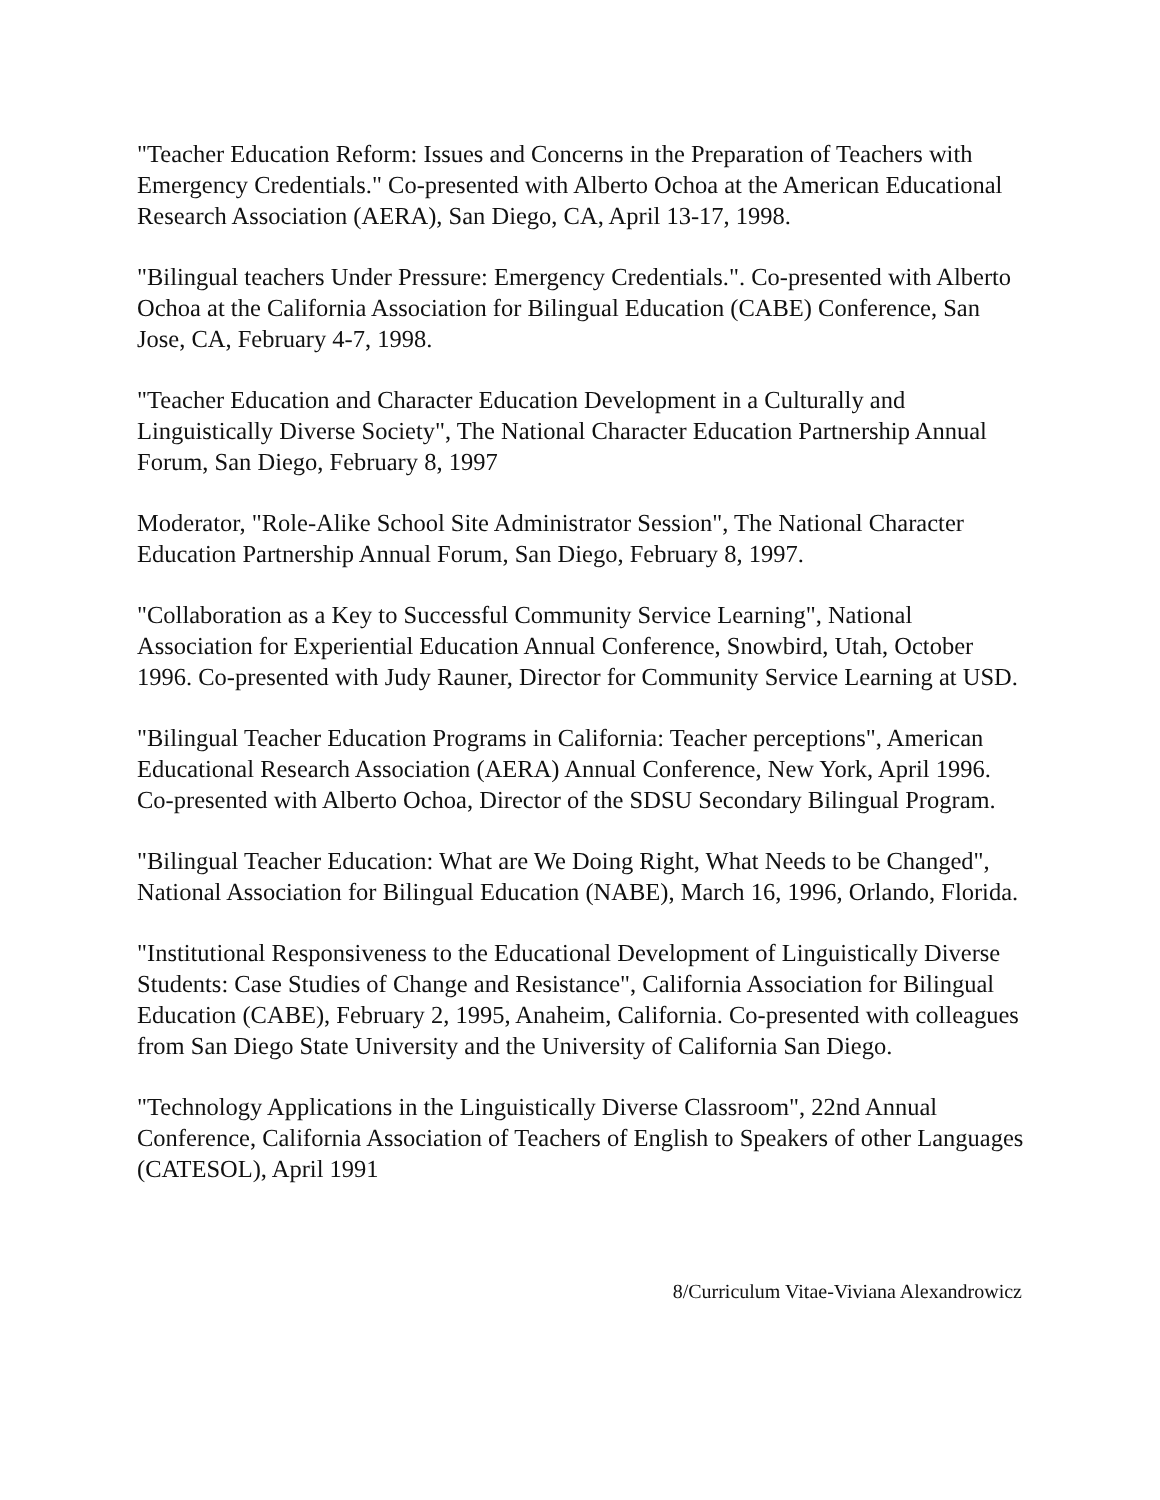"Teacher Education Reform: Issues and Concerns in the Preparation of Teachers with Emergency Credentials." Co-presented with Alberto Ochoa at the American Educational Research Association (AERA), San Diego, CA, April 13-17, 1998.
"Bilingual teachers Under Pressure: Emergency Credentials.". Co-presented with Alberto Ochoa at the California Association for Bilingual Education (CABE) Conference, San Jose, CA, February 4-7, 1998.
"Teacher Education and Character Education Development in a Culturally and Linguistically Diverse Society", The National Character Education Partnership Annual Forum, San Diego, February 8, 1997
Moderator, "Role-Alike School Site Administrator Session", The National Character Education Partnership Annual Forum, San Diego, February 8, 1997.
"Collaboration as a Key to Successful Community Service Learning", National Association for Experiential Education Annual Conference, Snowbird, Utah, October 1996. Co-presented with Judy Rauner, Director for Community Service Learning at USD.
"Bilingual Teacher Education Programs in California: Teacher perceptions", American Educational Research Association (AERA) Annual Conference, New York, April 1996. Co-presented with Alberto Ochoa, Director of the SDSU Secondary Bilingual Program.
"Bilingual Teacher Education: What are We Doing Right, What Needs to be Changed", National Association for Bilingual Education (NABE), March 16, 1996, Orlando, Florida.
"Institutional Responsiveness to the Educational Development of Linguistically Diverse Students: Case Studies of Change and Resistance", California Association for Bilingual Education (CABE), February 2, 1995, Anaheim, California. Co-presented with colleagues from San Diego State University and the University of California San Diego.
"Technology Applications in the Linguistically Diverse Classroom", 22nd Annual Conference, California Association of Teachers of English to Speakers of other Languages (CATESOL), April 1991
8/Curriculum Vitae-Viviana Alexandrowicz